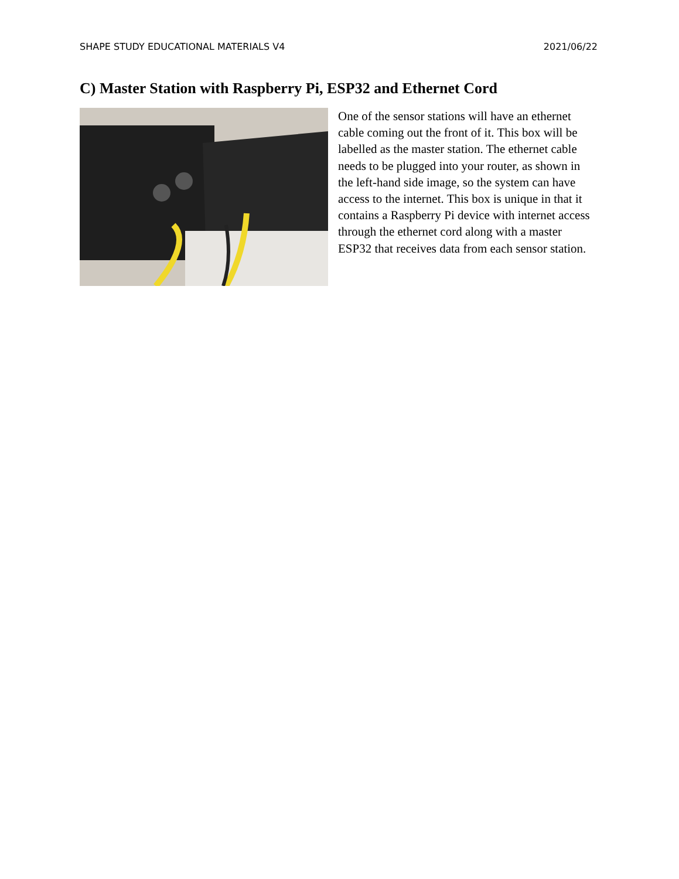SHAPE STUDY EDUCATIONAL MATERIALS V4 2021/06/22
C) Master Station with Raspberry Pi, ESP32 and Ethernet Cord
One of the sensor stations will have an ethernet cable coming out the front of it. This box will be labelled as the master station. The ethernet cable needs to be plugged into your router, as shown in the left-hand side image, so the system can have access to the internet. This box is unique in that it contains a Raspberry Pi device with internet access through the ethernet cord along with a master ESP32 that receives data from each sensor station.